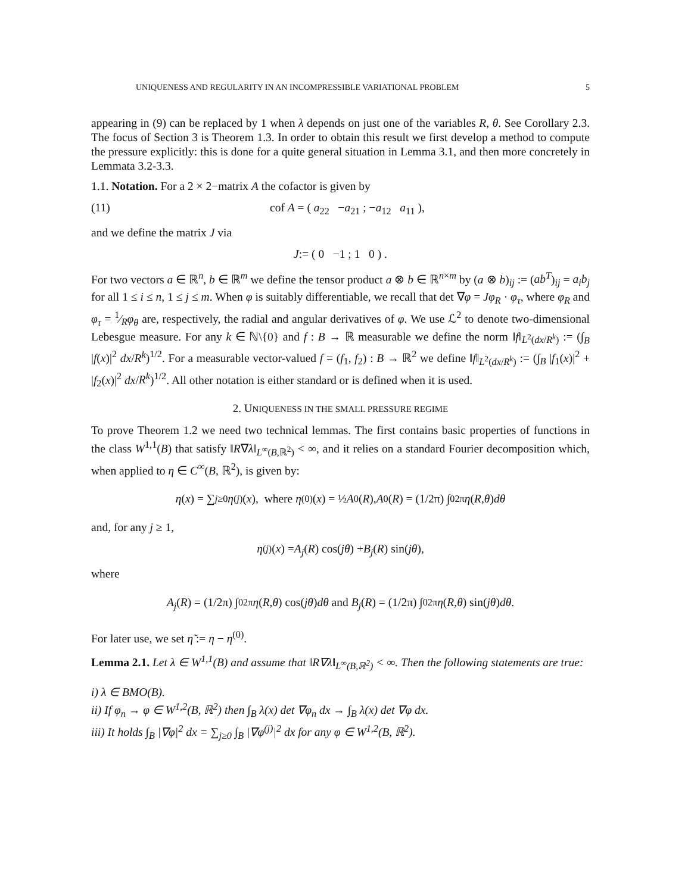UNIQUENESS AND REGULARITY IN AN INCOMPRESSIBLE VARIATIONAL PROBLEM 5
appearing in (9) can be replaced by 1 when λ depends on just one of the variables R, θ. See Corollary 2.3. The focus of Section 3 is Theorem 1.3. In order to obtain this result we first develop a method to compute the pressure explicitly: this is done for a quite general situation in Lemma 3.1, and then more concretely in Lemmata 3.2-3.3.
1.1. Notation. For a 2 × 2−matrix A the cofactor is given by
(11) cof A = ( a<sub>22</sub> −a<sub>21</sub> ; −a<sub>12</sub> a<sub>11</sub> ),
and we define the matrix J via
J := ( 0 −1 ; 1 0 ) .
For two vectors a ∈ ℝ<sup>n</sup>, b ∈ ℝ<sup>m</sup> we define the tensor product a ⊗ b ∈ ℝ<sup>n×m</sup> by (a ⊗ b)<sub>ij</sub> := (ab<sup>T</sup>)<sub>ij</sub> = a<sub>i</sub>b<sub>j</sub> for all 1 ≤ i ≤ n, 1 ≤ j ≤ m. When φ is suitably differentiable, we recall that det ∇φ = Jφ<sub>R</sub> · φ<sub>τ</sub>, where φ<sub>R</sub> and φ<sub>τ</sub> = 1⁄Rφ<sub>θ</sub> are, respectively, the radial and angular derivatives of φ. We use ℒ<sup>2</sup> to denote two-dimensional Lebesgue measure. For any k ∈ ℕ\{0} and f : B → ℝ measurable we define the norm ‖f‖<sub>L<sup>2</sup>(dx/R<sup>k</sup>)</sub> := (∫<sub>B</sub> |f(x)|<sup>2</sup> dx/R<sup>k</sup>)<sup>1/2</sup>. For a measurable vector-valued f = (f<sub>1</sub>, f<sub>2</sub>) : B → ℝ<sup>2</sup> we define ‖f‖<sub>L<sup>2</sup>(dx/R<sup>k</sup>)</sub> := (∫<sub>B</sub> |f<sub>1</sub>(x)|<sup>2</sup> + |f<sub>2</sub>(x)|<sup>2</sup> dx/R<sup>k</sup>)<sup>1/2</sup>. All other notation is either standard or is defined when it is used.
2. UNIQUENESS IN THE SMALL PRESSURE REGIME
To prove Theorem 1.2 we need two technical lemmas. The first contains basic properties of functions in the class W<sup>1,1</sup>(B) that satisfy ‖R∇λ‖<sub>L<sup>∞</sup>(B,ℝ<sup>2</sup>)</sub> < ∞, and it relies on a standard Fourier decomposition which, when applied to η ∈ C<sup>∞</sup>(B, ℝ<sup>2</sup>), is given by:
η (x) = ∑<sub>j≥0</sub> η<sup>(j)</sup>(x), where η<sup>(0)</sup>(x) = ½ A<sub>0</sub>(R), A<sub>0</sub>(R) = (1/2π) ∫<sub>0</sub><sup>2π</sup> η (R, θ) dθ
and, for any j ≥ 1,
η<sup>(j)</sup>(x) = A<sub>j</sub> (R) cos(jθ) + B<sub>j</sub> (R) sin(jθ),
where
A<sub>j</sub> (R) = (1/2π) ∫<sub>0</sub><sup>2π</sup> η (R, θ) cos(jθ) dθ and B<sub>j</sub> (R) = (1/2π) ∫<sub>0</sub><sup>2π</sup> η (R, θ) sin(jθ) dθ.
For later use, we set η̃ := η − η<sup>(0)</sup>.
Lemma 2.1. Let λ ∈ W<sup>1,1</sup>(B) and assume that ‖R∇λ‖<sub>L<sup>∞</sup>(B,ℝ<sup>2</sup>)</sub> < ∞. Then the following statements are true:
i) λ ∈ BMO(B).
ii) If φ<sub>n</sub> → φ ∈ W<sup>1,2</sup>(B, ℝ<sup>2</sup>) then ∫<sub>B</sub> λ(x) det ∇φ<sub>n</sub> dx → ∫<sub>B</sub> λ(x) det ∇φ dx.
iii) It holds ∫<sub>B</sub> |∇φ|<sup>2</sup> dx = ∑<sub>j≥0</sub> ∫<sub>B</sub> |∇φ<sup>(j)</sup>|<sup>2</sup> dx for any φ ∈ W<sup>1,2</sup>(B, ℝ<sup>2</sup>).